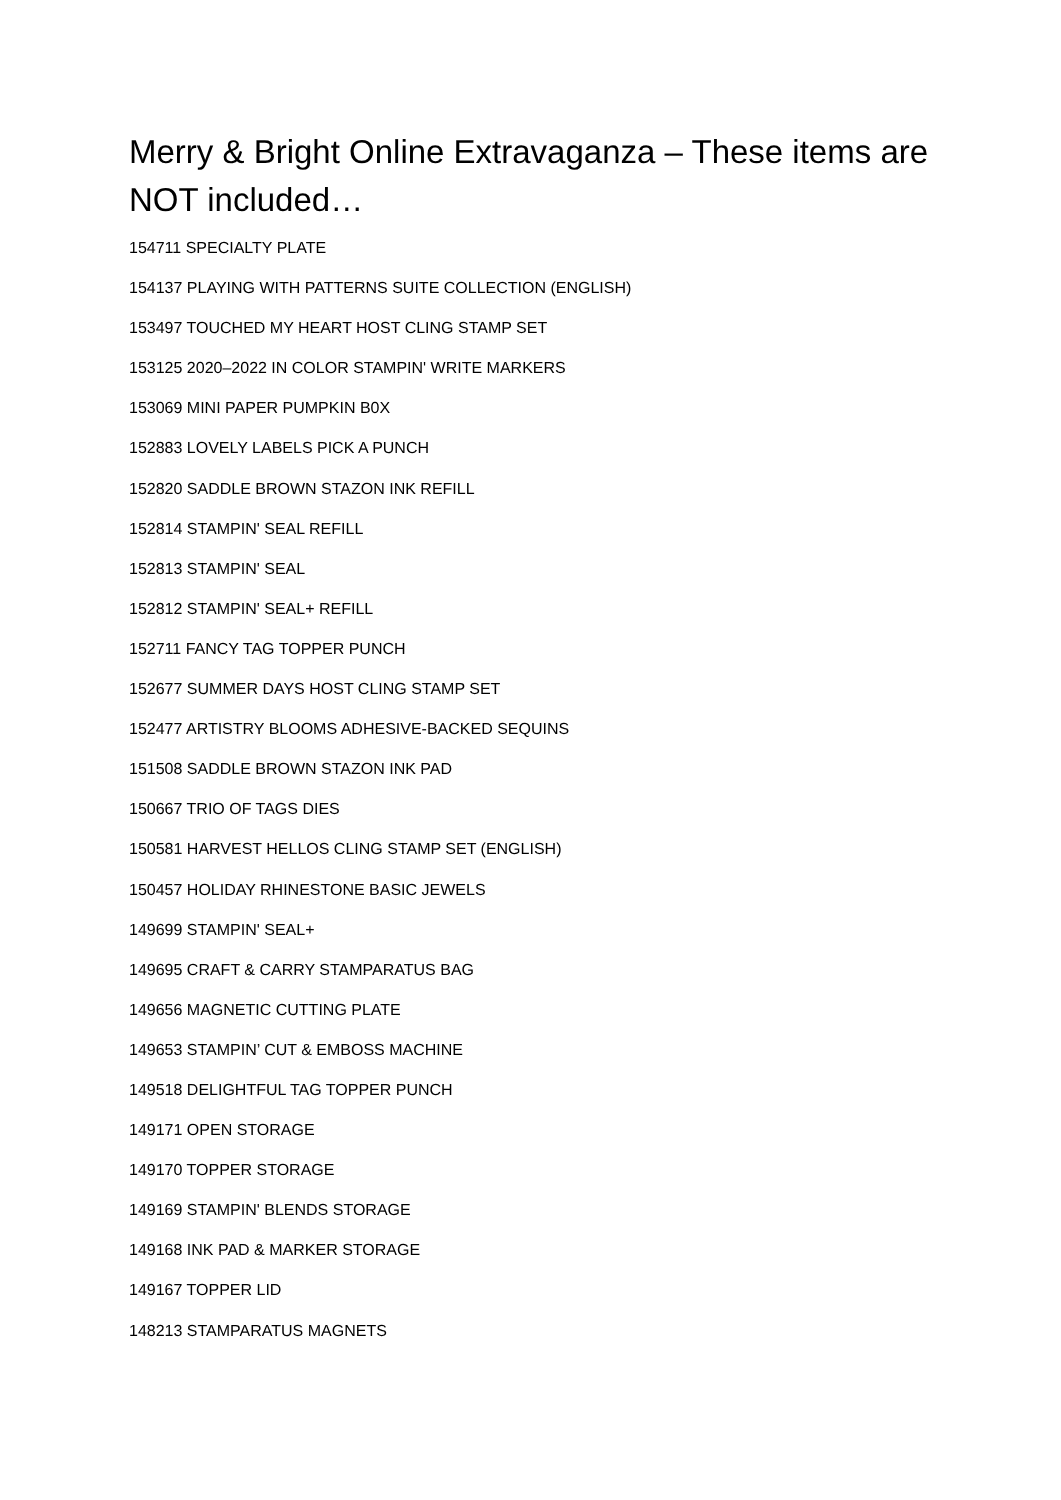Merry & Bright Online Extravaganza – These items are NOT included…
154711 SPECIALTY PLATE
154137 PLAYING WITH PATTERNS SUITE COLLECTION (ENGLISH)
153497 TOUCHED MY HEART HOST CLING STAMP SET
153125 2020–2022 IN COLOR STAMPIN' WRITE MARKERS
153069 MINI PAPER PUMPKIN B0X
152883 LOVELY LABELS PICK A PUNCH
152820 SADDLE BROWN STAZON INK REFILL
152814 STAMPIN' SEAL REFILL
152813 STAMPIN' SEAL
152812 STAMPIN' SEAL+ REFILL
152711 FANCY TAG TOPPER PUNCH
152677 SUMMER DAYS HOST CLING STAMP SET
152477 ARTISTRY BLOOMS ADHESIVE-BACKED SEQUINS
151508 SADDLE BROWN STAZON INK PAD
150667 TRIO OF TAGS DIES
150581 HARVEST HELLOS CLING STAMP SET (ENGLISH)
150457 HOLIDAY RHINESTONE BASIC JEWELS
149699 STAMPIN' SEAL+
149695 CRAFT & CARRY STAMPARATUS BAG
149656 MAGNETIC CUTTING PLATE
149653 STAMPIN’ CUT & EMBOSS MACHINE
149518 DELIGHTFUL TAG TOPPER PUNCH
149171 OPEN STORAGE
149170 TOPPER STORAGE
149169 STAMPIN' BLENDS STORAGE
149168 INK PAD & MARKER STORAGE
149167 TOPPER LID
148213 STAMPARATUS MAGNETS